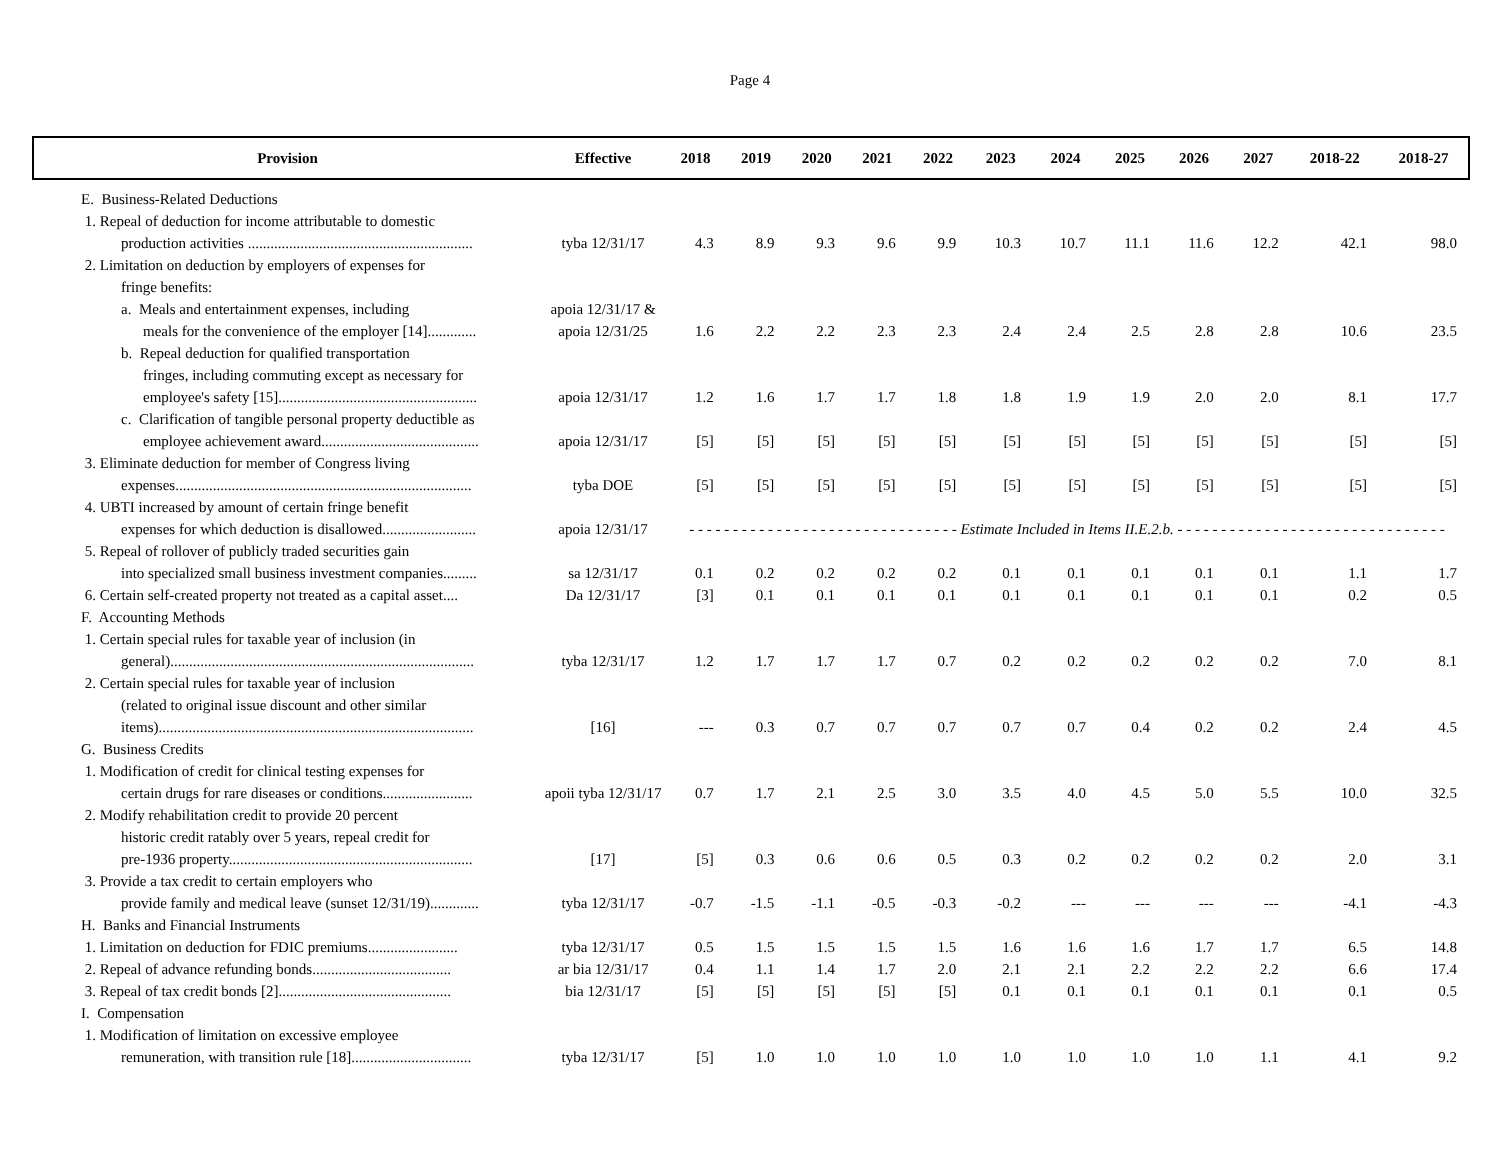Page 4
| Provision | Effective | 2018 | 2019 | 2020 | 2021 | 2022 | 2023 | 2024 | 2025 | 2026 | 2027 | 2018-22 | 2018-27 |
| --- | --- | --- | --- | --- | --- | --- | --- | --- | --- | --- | --- | --- | --- |
| E. Business-Related Deductions | | | | | | | | | | | | | |
| 1. Repeal of deduction for income attributable to domestic production activities ............................................................ | tyba 12/31/17 | 4.3 | 8.9 | 9.3 | 9.6 | 9.9 | 10.3 | 10.7 | 11.1 | 11.6 | 12.2 | 42.1 | 98.0 |
| 2. Limitation on deduction by employers of expenses for fringe benefits: | | | | | | | | | | | | | |
| a. Meals and entertainment expenses, including meals for the convenience of the employer [14]............. | apoia 12/31/17 & apoia 12/31/25 | 1.6 | 2.2 | 2.2 | 2.3 | 2.3 | 2.4 | 2.4 | 2.5 | 2.8 | 2.8 | 10.6 | 23.5 |
| b. Repeal deduction for qualified transportation fringes, including commuting except as necessary for employee's safety [15]..................................................... | apoia 12/31/17 | 1.2 | 1.6 | 1.7 | 1.7 | 1.8 | 1.8 | 1.9 | 1.9 | 2.0 | 2.0 | 8.1 | 17.7 |
| c. Clarification of tangible personal property deductible as employee achievement award.......................................... | apoia 12/31/17 | [5] | [5] | [5] | [5] | [5] | [5] | [5] | [5] | [5] | [5] | [5] | [5] |
| 3. Eliminate deduction for member of Congress living expenses............................................................................... | tyba DOE | [5] | [5] | [5] | [5] | [5] | [5] | [5] | [5] | [5] | [5] | [5] | [5] |
| 4. UBTI increased by amount of certain fringe benefit expenses for which deduction is disallowed......................... | apoia 12/31/17 | - - - - - - - - - - - - - - - - - - - - - - - - - - - - - - - Estimate Included in Items II.E.2.b. - - - - - - - - - - - - - - - - - - - - - - - - - - - - - - - | | | | | | | | | | | |
| 5. Repeal of rollover of publicly traded securities gain into specialized small business investment companies......... | sa 12/31/17 | 0.1 | 0.2 | 0.2 | 0.2 | 0.2 | 0.1 | 0.1 | 0.1 | 0.1 | 0.1 | 1.1 | 1.7 |
| 6. Certain self-created property not treated as a capital asset.... | Da 12/31/17 | [3] | 0.1 | 0.1 | 0.1 | 0.1 | 0.1 | 0.1 | 0.1 | 0.1 | 0.1 | 0.2 | 0.5 |
| F. Accounting Methods | | | | | | | | | | | | | |
| 1. Certain special rules for taxable year of inclusion (in general)................................................................................. | tyba 12/31/17 | 1.2 | 1.7 | 1.7 | 1.7 | 0.7 | 0.2 | 0.2 | 0.2 | 0.2 | 0.2 | 7.0 | 8.1 |
| 2. Certain special rules for taxable year of inclusion (related to original issue discount and other similar items).................................................................................... | [16] | --- | 0.3 | 0.7 | 0.7 | 0.7 | 0.7 | 0.7 | 0.4 | 0.2 | 0.2 | 2.4 | 4.5 |
| G. Business Credits | | | | | | | | | | | | | |
| 1. Modification of credit for clinical testing expenses for certain drugs for rare diseases or conditions........................ | apoii tyba 12/31/17 | 0.7 | 1.7 | 2.1 | 2.5 | 3.0 | 3.5 | 4.0 | 4.5 | 5.0 | 5.5 | 10.0 | 32.5 |
| 2. Modify rehabilitation credit to provide 20 percent historic credit ratably over 5 years, repeal credit for pre-1936 property................................................................. | [17] | [5] | 0.3 | 0.6 | 0.6 | 0.5 | 0.3 | 0.2 | 0.2 | 0.2 | 0.2 | 2.0 | 3.1 |
| 3. Provide a tax credit to certain employers who provide family and medical leave (sunset 12/31/19)............. | tyba 12/31/17 | -0.7 | -1.5 | -1.1 | -0.5 | -0.3 | -0.2 | --- | --- | --- | --- | -4.1 | -4.3 |
| H. Banks and Financial Instruments | | | | | | | | | | | | | |
| 1. Limitation on deduction for FDIC premiums........................ | tyba 12/31/17 | 0.5 | 1.5 | 1.5 | 1.5 | 1.5 | 1.6 | 1.6 | 1.6 | 1.7 | 1.7 | 6.5 | 14.8 |
| 2. Repeal of advance refunding bonds..................................... | ar bia 12/31/17 | 0.4 | 1.1 | 1.4 | 1.7 | 2.0 | 2.1 | 2.1 | 2.2 | 2.2 | 2.2 | 6.6 | 17.4 |
| 3. Repeal of tax credit bonds [2].............................................. | bia 12/31/17 | [5] | [5] | [5] | [5] | [5] | 0.1 | 0.1 | 0.1 | 0.1 | 0.1 | 0.1 | 0.5 |
| I. Compensation | | | | | | | | | | | | | |
| 1. Modification of limitation on excessive employee remuneration, with transition rule [18]................................ | tyba 12/31/17 | [5] | 1.0 | 1.0 | 1.0 | 1.0 | 1.0 | 1.0 | 1.0 | 1.0 | 1.1 | 4.1 | 9.2 |